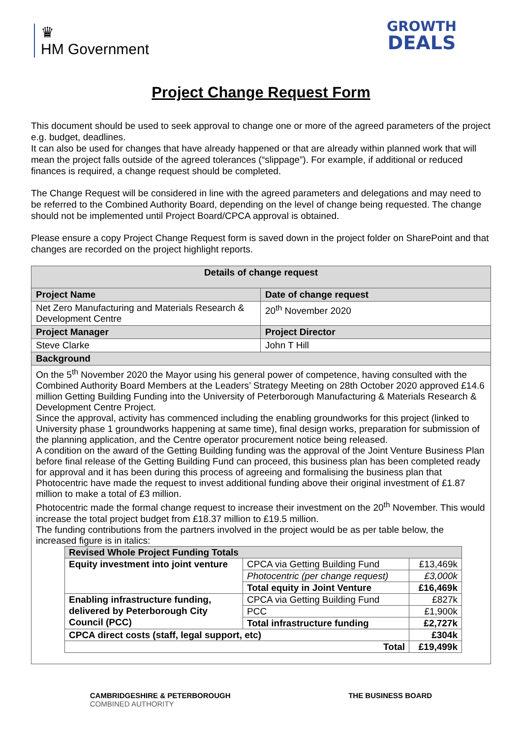♛
HM Government
GROWTH
DEALS
Project Change Request Form
This document should be used to seek approval to change one or more of the agreed parameters of the project e.g. budget, deadlines.
It can also be used for changes that have already happened or that are already within planned work that will mean the project falls outside of the agreed tolerances (“slippage”). For example, if additional or reduced finances is required, a change request should be completed.
The Change Request will be considered in line with the agreed parameters and delegations and may need to be referred to the Combined Authority Board, depending on the level of change being requested. The change should not be implemented until Project Board/CPCA approval is obtained.
Please ensure a copy Project Change Request form is saved down in the project folder on SharePoint and that changes are recorded on the project highlight reports.
| Details of change request | |
| --- | --- |
| Project Name | Date of change request |
| Net Zero Manufacturing and Materials Research & Development Centre | 20<sup>th</sup> November 2020 |
| Project Manager | Project Director |
| Steve Clarke | John T Hill |
| Background | |
| On the 5<sup>th</sup> November 2020 the Mayor using his general power of competence, having consulted with the Combined Authority Board Members at the Leaders’ Strategy Meeting on 28th October 2020 approved £14.6 million Getting Building Funding into the University of Peterborough Manufacturing & Materials Research & Development Centre Project. Since the approval, activity has commenced including the enabling groundworks for this project (linked to University phase 1 groundworks happening at same time), final design works, preparation for submission of the planning application, and the Centre operator procurement notice being released. A condition on the award of the Getting Building funding was the approval of the Joint Venture Business Plan before final release of the Getting Building Fund can proceed, this business plan has been completed ready for approval and it has been during this process of agreeing and formalising the business plan that Photocentric have made the request to invest additional funding above their original investment of £1.87 million to make a total of £3 million. Photocentric made the formal change request to increase their investment on the 20<sup>th</sup> November. This would increase the total project budget from £18.37 million to £19.5 million. The funding contributions from the partners involved in the project would be as per table below, the increased figure is in italics: / Revised Whole Project Funding Totals / / / / --- / --- / --- / / Equity investment into joint venture / CPCA via Getting Building Fund / £13,469k / / / Photocentric (per change request) / £3,000k / / / Total equity in Joint Venture / £16,469k / / Enabling infrastructure funding, delivered by Peterborough City Council (PCC) / CPCA via Getting Building Fund / £827k / / / PCC / £1,900k / / / Total infrastructure funding / £2,727k / / CPCA direct costs (staff, legal support, etc) / / £304k / / Total / / £19,499k / | |
CAMBRIDGESHIRE & PETERBOROUGH
COMBINED AUTHORITY
THE BUSINESS BOARD